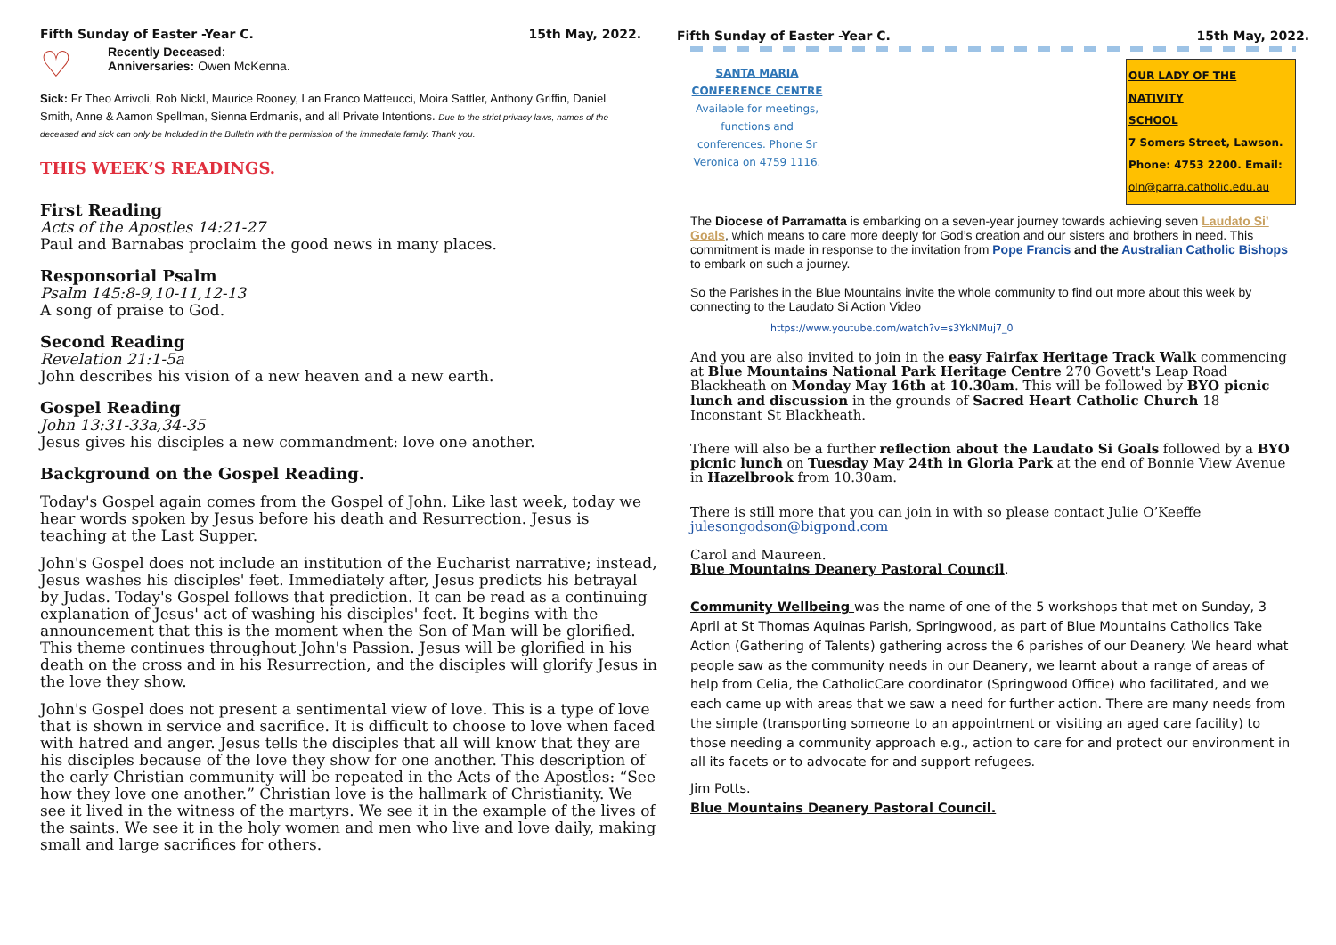Fifth Sunday of Easter -Year C. 15th May, 2022.
♡
Recently Deceased:
Anniversaries: Owen McKenna.
Sick: Fr Theo Arrivoli, Rob Nickl, Maurice Rooney, Lan Franco Matteucci, Moira Sattler, Anthony Griffin, Daniel Smith, Anne & Aamon Spellman, Sienna Erdmanis, and all Private Intentions. Due to the strict privacy laws, names of the deceased and sick can only be Included in the Bulletin with the permission of the immediate family. Thank you.
THIS WEEK’S READINGS.
First Reading
Acts of the Apostles 14:21-27
Paul and Barnabas proclaim the good news in many places.
Responsorial Psalm
Psalm 145:8-9,10-11,12-13
A song of praise to God.
Second Reading
Revelation 21:1-5a
John describes his vision of a new heaven and a new earth.
Gospel Reading
John 13:31-33a,34-35
Jesus gives his disciples a new commandment: love one another.
Background on the Gospel Reading.
Today's Gospel again comes from the Gospel of John. Like last week, today we hear words spoken by Jesus before his death and Resurrection. Jesus is teaching at the Last Supper.
John's Gospel does not include an institution of the Eucharist narrative; instead, Jesus washes his disciples' feet. Immediately after, Jesus predicts his betrayal by Judas. Today's Gospel follows that prediction. It can be read as a continuing explanation of Jesus' act of washing his disciples' feet. It begins with the announcement that this is the moment when the Son of Man will be glorified. This theme continues throughout John's Passion. Jesus will be glorified in his death on the cross and in his Resurrection, and the disciples will glorify Jesus in the love they show.
John's Gospel does not present a sentimental view of love. This is a type of love that is shown in service and sacrifice. It is difficult to choose to love when faced with hatred and anger. Jesus tells the disciples that all will know that they are his disciples because of the love they show for one another. This description of the early Christian community will be repeated in the Acts of the Apostles: “See how they love one another.” Christian love is the hallmark of Christianity. We see it lived in the witness of the martyrs. We see it in the example of the lives of the saints. We see it in the holy women and men who live and love daily, making small and large sacrifices for others.
Fifth Sunday of Easter -Year C. 15th May, 2022.
SANTA MARIA CONFERENCE CENTRE
Available for meetings, functions and conferences. Phone Sr Veronica on 4759 1116.
OUR LADY OF THE NATIVITY
SCHOOL
7 Somers Street, Lawson.
Phone: 4753 2200. Email:
oln@parra.catholic.edu.au
The Diocese of Parramatta is embarking on a seven-year journey towards achieving seven Laudato Si’ Goals, which means to care more deeply for God’s creation and our sisters and brothers in need. This commitment is made in response to the invitation from Pope Francis and the Australian Catholic Bishops to embark on such a journey.
So the Parishes in the Blue Mountains invite the whole community to find out more about this week by connecting to the Laudato Si Action Video
https://www.youtube.com/watch?v=s3YkNMuj7_0
And you are also invited to join in the easy Fairfax Heritage Track Walk commencing at Blue Mountains National Park Heritage Centre 270 Govett's Leap Road Blackheath on Monday May 16th at 10.30am. This will be followed by BYO picnic lunch and discussion in the grounds of Sacred Heart Catholic Church 18 Inconstant St Blackheath.
There will also be a further reflection about the Laudato Si Goals followed by a BYO picnic lunch on Tuesday May 24th in Gloria Park at the end of Bonnie View Avenue in Hazelbrook from 10.30am.
There is still more that you can join in with so please contact Julie O’Keeffe julesongodson@bigpond.com
Carol and Maureen.
Blue Mountains Deanery Pastoral Council.
Community Wellbeing was the name of one of the 5 workshops that met on Sunday, 3 April at St Thomas Aquinas Parish, Springwood, as part of Blue Mountains Catholics Take Action (Gathering of Talents) gathering across the 6 parishes of our Deanery. We heard what people saw as the community needs in our Deanery, we learnt about a range of areas of help from Celia, the CatholicCare coordinator (Springwood Office) who facilitated, and we each came up with areas that we saw a need for further action. There are many needs from the simple (transporting someone to an appointment or visiting an aged care facility) to those needing a community approach e.g., action to care for and protect our environment in all its facets or to advocate for and support refugees.
Jim Potts.
Blue Mountains Deanery Pastoral Council.